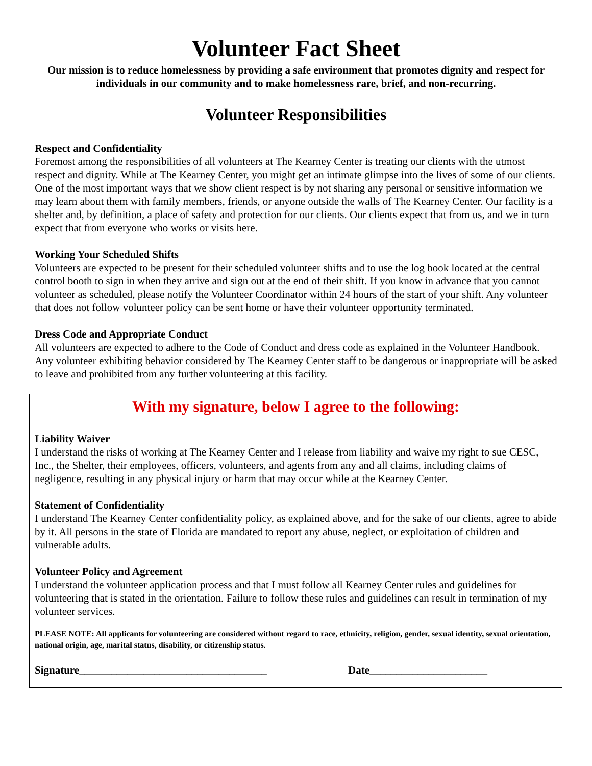Volunteer Fact Sheet
Our mission is to reduce homelessness by providing a safe environment that promotes dignity and respect for individuals in our community and to make homelessness rare, brief, and non-recurring.
Volunteer Responsibilities
Respect and Confidentiality
Foremost among the responsibilities of all volunteers at The Kearney Center is treating our clients with the utmost respect and dignity. While at The Kearney Center, you might get an intimate glimpse into the lives of some of our clients. One of the most important ways that we show client respect is by not sharing any personal or sensitive information we may learn about them with family members, friends, or anyone outside the walls of The Kearney Center. Our facility is a shelter and, by definition, a place of safety and protection for our clients. Our clients expect that from us, and we in turn expect that from everyone who works or visits here.
Working Your Scheduled Shifts
Volunteers are expected to be present for their scheduled volunteer shifts and to use the log book located at the central control booth to sign in when they arrive and sign out at the end of their shift. If you know in advance that you cannot volunteer as scheduled, please notify the Volunteer Coordinator within 24 hours of the start of your shift. Any volunteer that does not follow volunteer policy can be sent home or have their volunteer opportunity terminated.
Dress Code and Appropriate Conduct
All volunteers are expected to adhere to the Code of Conduct and dress code as explained in the Volunteer Handbook. Any volunteer exhibiting behavior considered by The Kearney Center staff to be dangerous or inappropriate will be asked to leave and prohibited from any further volunteering at this facility.
With my signature, below I agree to the following:
Liability Waiver
I understand the risks of working at The Kearney Center and I release from liability and waive my right to sue CESC, Inc., the Shelter, their employees, officers, volunteers, and agents from any and all claims, including claims of negligence, resulting in any physical injury or harm that may occur while at the Kearney Center.
Statement of Confidentiality
I understand The Kearney Center confidentiality policy, as explained above, and for the sake of our clients, agree to abide by it. All persons in the state of Florida are mandated to report any abuse, neglect, or exploitation of children and vulnerable adults.
Volunteer Policy and Agreement
I understand the volunteer application process and that I must follow all Kearney Center rules and guidelines for volunteering that is stated in the orientation. Failure to follow these rules and guidelines can result in termination of my volunteer services.
PLEASE NOTE: All applicants for volunteering are considered without regard to race, ethnicity, religion, gender, sexual identity, sexual orientation, national origin, age, marital status, disability, or citizenship status.
Signature___________________________________ Date______________________